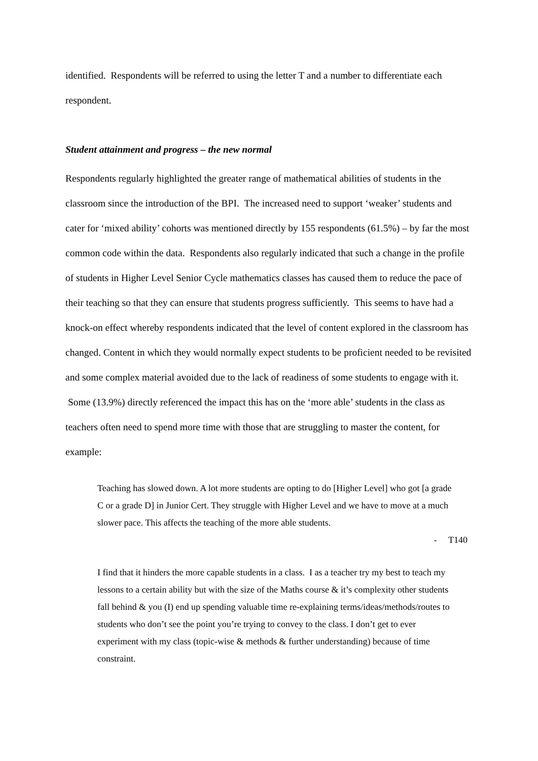identified. Respondents will be referred to using the letter T and a number to differentiate each respondent.
Student attainment and progress – the new normal
Respondents regularly highlighted the greater range of mathematical abilities of students in the classroom since the introduction of the BPI. The increased need to support ‘weaker’ students and cater for ‘mixed ability’ cohorts was mentioned directly by 155 respondents (61.5%) – by far the most common code within the data. Respondents also regularly indicated that such a change in the profile of students in Higher Level Senior Cycle mathematics classes has caused them to reduce the pace of their teaching so that they can ensure that students progress sufficiently. This seems to have had a knock-on effect whereby respondents indicated that the level of content explored in the classroom has changed. Content in which they would normally expect students to be proficient needed to be revisited and some complex material avoided due to the lack of readiness of some students to engage with it. Some (13.9%) directly referenced the impact this has on the ‘more able’ students in the class as teachers often need to spend more time with those that are struggling to master the content, for example:
Teaching has slowed down. A lot more students are opting to do [Higher Level] who got [a grade C or a grade D] in Junior Cert. They struggle with Higher Level and we have to move at a much slower pace. This affects the teaching of the more able students.
- T140
I find that it hinders the more capable students in a class. I as a teacher try my best to teach my lessons to a certain ability but with the size of the Maths course & it’s complexity other students fall behind & you (I) end up spending valuable time re-explaining terms/ideas/methods/routes to students who don’t see the point you’re trying to convey to the class. I don’t get to ever experiment with my class (topic-wise & methods & further understanding) because of time constraint.